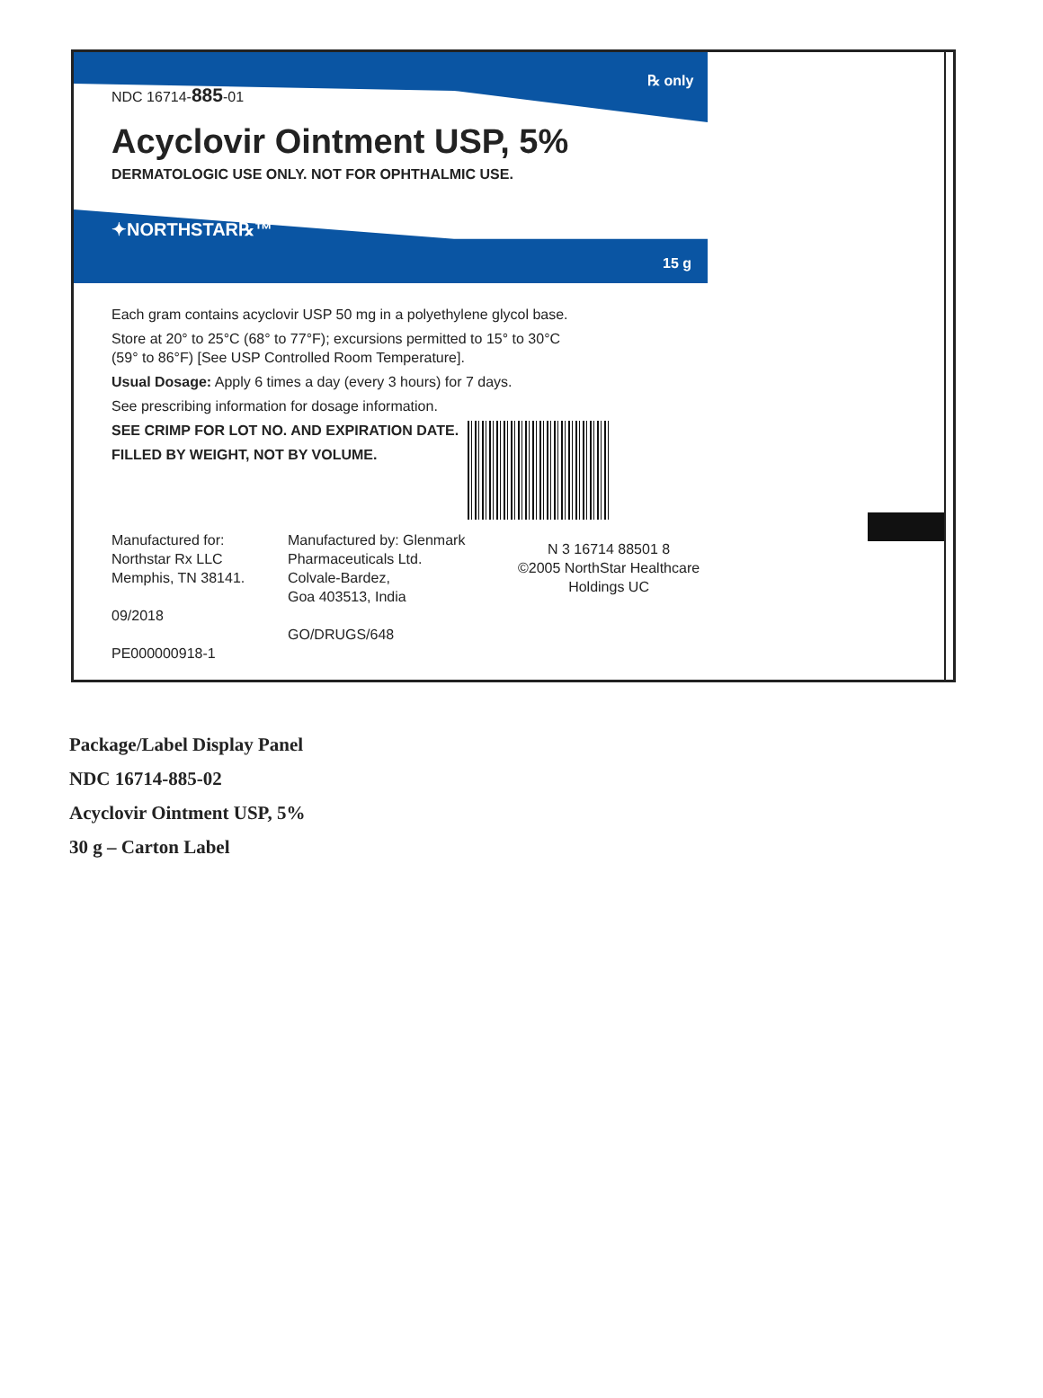℞ only
NDC 16714-885-01
Acyclovir Ointment USP, 5%
DERMATOLOGIC USE ONLY. NOT FOR OPHTHALMIC USE.
✦NORTHSTAR℞™
15 g
Each gram contains acyclovir USP 50 mg in a polyethylene glycol base.
Store at 20° to 25°C (68° to 77°F); excursions permitted to 15° to 30°C
(59° to 86°F) [See USP Controlled Room Temperature].
Usual Dosage: Apply 6 times a day (every 3 hours) for 7 days.
See prescribing information for dosage information.
SEE CRIMP FOR LOT NO. AND EXPIRATION DATE.
FILLED BY WEIGHT, NOT BY VOLUME.
Manufactured for:
Northstar Rx LLC
Memphis, TN 38141.
09/2018
PE000000918-1
Manufactured by: Glenmark Pharmaceuticals Ltd.
Colvale-Bardez,
Goa 403513, India
GO/DRUGS/648
N 3 16714 88501 8
©2005 NorthStar Healthcare
Holdings UC
Package/Label Display Panel
NDC 16714-885-02
Acyclovir Ointment USP, 5%
30 g – Carton Label